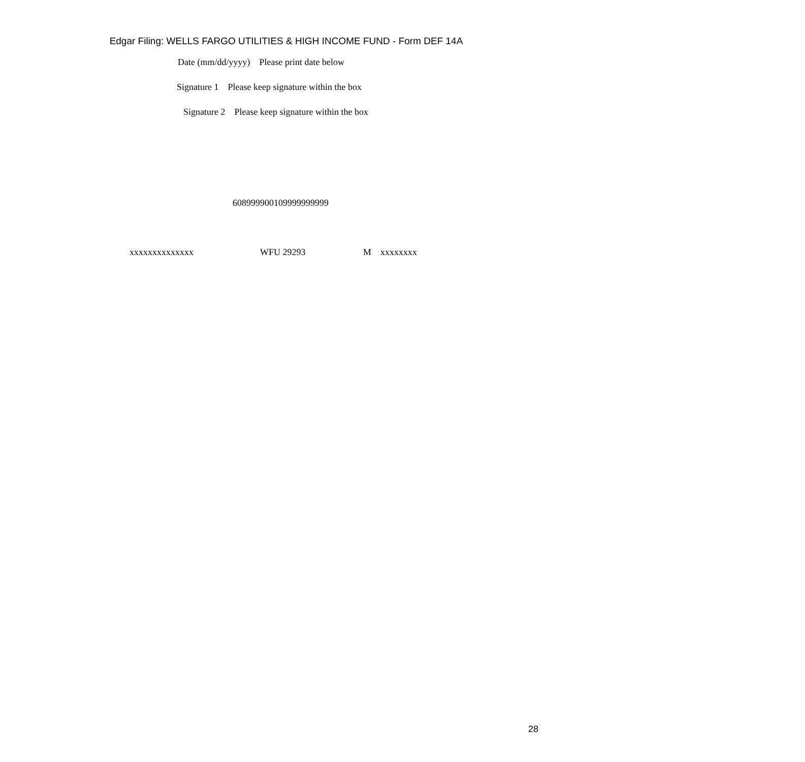Edgar Filing: WELLS FARGO UTILITIES & HIGH INCOME FUND - Form DEF 14A
Date (mm/dd/yyyy) Please print date below
Signature 1 Please keep signature within the box
Signature 2 Please keep signature within the box
608999900109999999999
xxxxxxxxxxxxxx WFU 29293 M xxxxxxxx
28